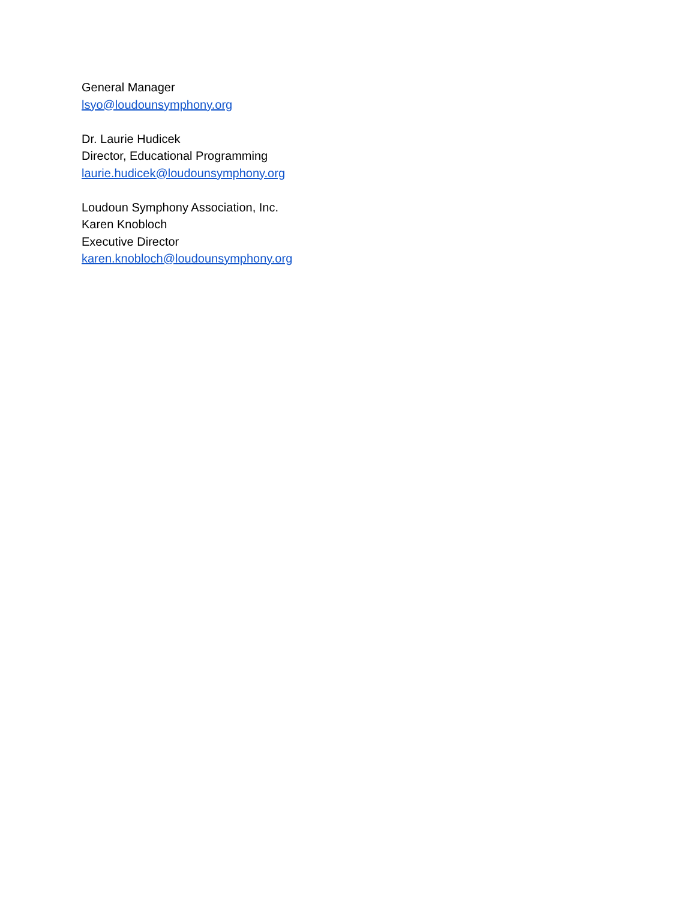General Manager
lsyo@loudounsymphony.org
Dr. Laurie Hudicek
Director, Educational Programming
laurie.hudicek@loudounsymphony.org
Loudoun Symphony Association, Inc.
Karen Knobloch
Executive Director
karen.knobloch@loudounsymphony.org